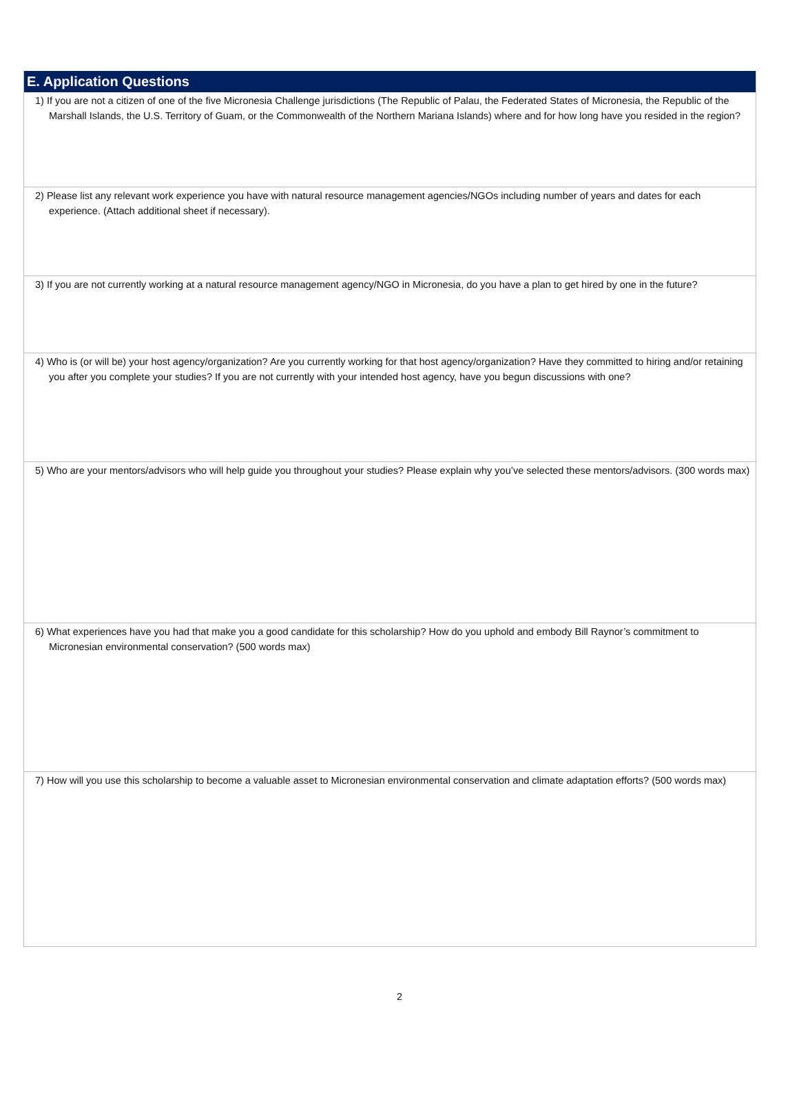E. Application Questions
1) If you are not a citizen of one of the five Micronesia Challenge jurisdictions (The Republic of Palau, the Federated States of Micronesia, the Republic of the Marshall Islands, the U.S. Territory of Guam, or the Commonwealth of the Northern Mariana Islands) where and for how long have you resided in the region?
2) Please list any relevant work experience you have with natural resource management agencies/NGOs including number of years and dates for each experience. (Attach additional sheet if necessary).
3) If you are not currently working at a natural resource management agency/NGO in Micronesia, do you have a plan to get hired by one in the future?
4) Who is (or will be) your host agency/organization? Are you currently working for that host agency/organization? Have they committed to hiring and/or retaining you after you complete your studies? If you are not currently with your intended host agency, have you begun discussions with one?
5) Who are your mentors/advisors who will help guide you throughout your studies? Please explain why you’ve selected these mentors/advisors. (300 words max)
6) What experiences have you had that make you a good candidate for this scholarship? How do you uphold and embody Bill Raynor’s commitment to Micronesian environmental conservation? (500 words max)
7) How will you use this scholarship to become a valuable asset to Micronesian environmental conservation and climate adaptation efforts? (500 words max)
2